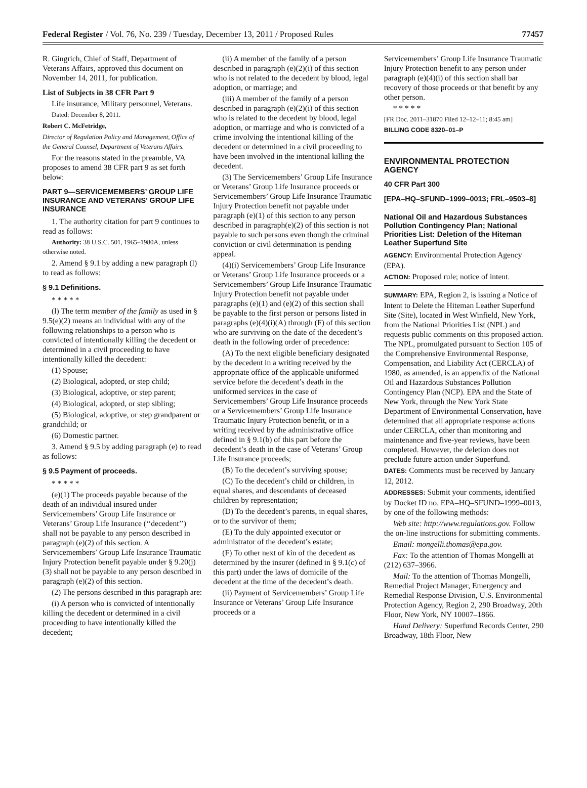Federal Register / Vol. 76, No. 239 / Tuesday, December 13, 2011 / Proposed Rules 77457
R. Gingrich, Chief of Staff, Department of Veterans Affairs, approved this document on November 14, 2011, for publication.
List of Subjects in 38 CFR Part 9
Life insurance, Military personnel, Veterans.
Dated: December 8, 2011.
Robert C. McFetridge,
Director of Regulation Policy and Management, Office of the General Counsel, Department of Veterans Affairs.
For the reasons stated in the preamble, VA proposes to amend 38 CFR part 9 as set forth below:
PART 9—SERVICEMEMBERS’ GROUP LIFE INSURANCE AND VETERANS’ GROUP LIFE INSURANCE
1. The authority citation for part 9 continues to read as follows:
Authority: 38 U.S.C. 501, 1965–1980A, unless otherwise noted.
2. Amend § 9.1 by adding a new paragraph (l) to read as follows:
§ 9.1 Definitions.
* * * * *
(l) The term member of the family as used in § 9.5(e)(2) means an individual with any of the following relationships to a person who is convicted of intentionally killing the decedent or determined in a civil proceeding to have intentionally killed the decedent:
(1) Spouse;
(2) Biological, adopted, or step child;
(3) Biological, adoptive, or step parent;
(4) Biological, adopted, or step sibling;
(5) Biological, adoptive, or step grandparent or grandchild; or
(6) Domestic partner.
3. Amend § 9.5 by adding paragraph (e) to read as follows:
§ 9.5 Payment of proceeds.
* * * * *
(e)(1) The proceeds payable because of the death of an individual insured under Servicemembers’ Group Life Insurance or Veterans’ Group Life Insurance (‘‘decedent’’) shall not be payable to any person described in paragraph (e)(2) of this section. A Servicemembers’ Group Life Insurance Traumatic Injury Protection benefit payable under § 9.20(j)(3) shall not be payable to any person described in paragraph (e)(2) of this section.
(2) The persons described in this paragraph are:
(i) A person who is convicted of intentionally killing the decedent or determined in a civil proceeding to have intentionally killed the decedent;
(ii) A member of the family of a person described in paragraph (e)(2)(i) of this section who is not related to the decedent by blood, legal adoption, or marriage; and
(iii) A member of the family of a person described in paragraph (e)(2)(i) of this section who is related to the decedent by blood, legal adoption, or marriage and who is convicted of a crime involving the intentional killing of the decedent or determined in a civil proceeding to have been involved in the intentional killing the decedent.
(3) The Servicemembers’ Group Life Insurance or Veterans’ Group Life Insurance proceeds or Servicemembers’ Group Life Insurance Traumatic Injury Protection benefit not payable under paragraph (e)(1) of this section to any person described in paragraph(e)(2) of this section is not payable to such persons even though the criminal conviction or civil determination is pending appeal.
(4)(i) Servicemembers’ Group Life Insurance or Veterans’ Group Life Insurance proceeds or a Servicemembers’ Group Life Insurance Traumatic Injury Protection benefit not payable under paragraphs (e)(1) and (e)(2) of this section shall be payable to the first person or persons listed in paragraphs (e)(4)(i)(A) through (F) of this section who are surviving on the date of the decedent’s death in the following order of precedence:
(A) To the next eligible beneficiary designated by the decedent in a writing received by the appropriate office of the applicable uniformed service before the decedent’s death in the uniformed services in the case of Servicemembers’ Group Life Insurance proceeds or a Servicemembers’ Group Life Insurance Traumatic Injury Protection benefit, or in a writing received by the administrative office defined in § 9.1(b) of this part before the decedent’s death in the case of Veterans’ Group Life Insurance proceeds;
(B) To the decedent’s surviving spouse;
(C) To the decedent’s child or children, in equal shares, and descendants of deceased children by representation;
(D) To the decedent’s parents, in equal shares, or to the survivor of them;
(E) To the duly appointed executor or administrator of the decedent’s estate;
(F) To other next of kin of the decedent as determined by the insurer (defined in § 9.1(c) of this part) under the laws of domicile of the decedent at the time of the decedent’s death.
(ii) Payment of Servicemembers’ Group Life Insurance or Veterans’ Group Life Insurance proceeds or a
Servicemembers’ Group Life Insurance Traumatic Injury Protection benefit to any person under paragraph (e)(4)(i) of this section shall bar recovery of those proceeds or that benefit by any other person.
* * * * *
[FR Doc. 2011–31870 Filed 12–12–11; 8:45 am]
BILLING CODE 8320–01–P
ENVIRONMENTAL PROTECTION AGENCY
40 CFR Part 300
[EPA–HQ–SFUND–1999–0013; FRL–9503–8]
National Oil and Hazardous Substances Pollution Contingency Plan; National Priorities List: Deletion of the Hiteman Leather Superfund Site
AGENCY: Environmental Protection Agency (EPA).
ACTION: Proposed rule; notice of intent.
SUMMARY: EPA, Region 2, is issuing a Notice of Intent to Delete the Hiteman Leather Superfund Site (Site), located in West Winfield, New York, from the National Priorities List (NPL) and requests public comments on this proposed action. The NPL, promulgated pursuant to Section 105 of the Comprehensive Environmental Response, Compensation, and Liability Act (CERCLA) of 1980, as amended, is an appendix of the National Oil and Hazardous Substances Pollution Contingency Plan (NCP). EPA and the State of New York, through the New York State Department of Environmental Conservation, have determined that all appropriate response actions under CERCLA, other than monitoring and maintenance and five-year reviews, have been completed. However, the deletion does not preclude future action under Superfund.
DATES: Comments must be received by January 12, 2012.
ADDRESSES: Submit your comments, identified by Docket ID no. EPA–HQ–SFUND–1999–0013, by one of the following methods:
Web site: http://www.regulations.gov. Follow the on-line instructions for submitting comments.
Email: mongelli.thomas@epa.gov.
Fax: To the attention of Thomas Mongelli at (212) 637–3966.
Mail: To the attention of Thomas Mongelli, Remedial Project Manager, Emergency and Remedial Response Division, U.S. Environmental Protection Agency, Region 2, 290 Broadway, 20th Floor, New York, NY 10007–1866.
Hand Delivery: Superfund Records Center, 290 Broadway, 18th Floor, New